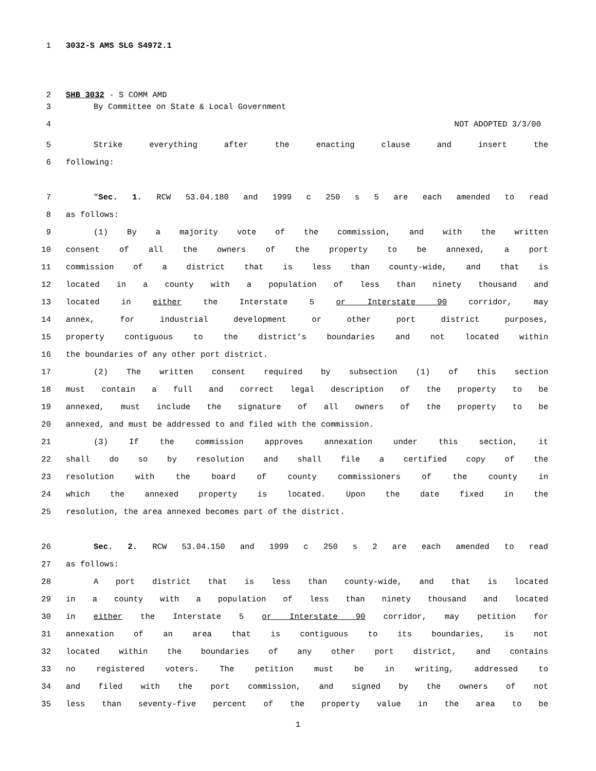1 3032-S AMS SLG S4972.1
2 SHB 3032 - S COMM AMD
3 By Committee on State & Local Government
4 NOT ADOPTED 3/3/00
5 Strike everything after the enacting clause and insert the
6 following:
7 "Sec. 1. RCW 53.04.180 and 1999 c 250 s 5 are each amended to read
8 as follows:
9 (1) By a majority vote of the commission, and with the written
10 consent of all the owners of the property to be annexed, a port
11 commission of a district that is less than county-wide, and that is
12 located in a county with a population of less than ninety thousand and
13 located in either the Interstate 5 or Interstate 90 corridor, may
14 annex, for industrial development or other port district purposes,
15 property contiguous to the district’s boundaries and not located within
16 the boundaries of any other port district.
17 (2) The written consent required by subsection (1) of this section
18 must contain a full and correct legal description of the property to be
19 annexed, must include the signature of all owners of the property to be
20 annexed, and must be addressed to and filed with the commission.
21 (3) If the commission approves annexation under this section, it
22 shall do so by resolution and shall file a certified copy of the
23 resolution with the board of county commissioners of the county in
24 which the annexed property is located. Upon the date fixed in the
25 resolution, the area annexed becomes part of the district.
26 Sec. 2. RCW 53.04.150 and 1999 c 250 s 2 are each amended to read
27 as follows:
28 A port district that is less than county-wide, and that is located
29 in a county with a population of less than ninety thousand and located
30 in either the Interstate 5 or Interstate 90 corridor, may petition for
31 annexation of an area that is contiguous to its boundaries, is not
32 located within the boundaries of any other port district, and contains
33 no registered voters. The petition must be in writing, addressed to
34 and filed with the port commission, and signed by the owners of not
35 less than seventy-five percent of the property value in the area to be
1